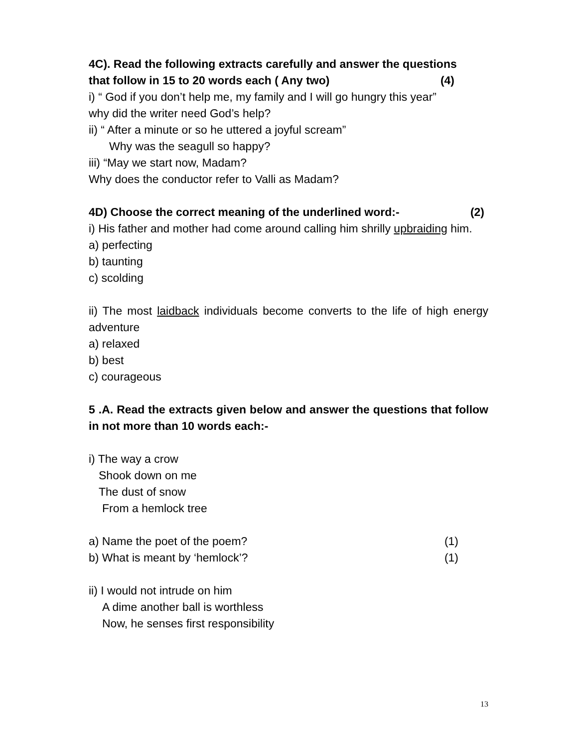4C). Read the following extracts carefully and answer the questions
that follow in 15 to 20 words each ( Any two) (4)
i) “ God if you don’t help me, my family and I will go hungry this year”
why did the writer need God’s help?
ii) “ After a minute or so he uttered a joyful scream”
Why was the seagull so happy?
iii) “May we start now, Madam?
Why does the conductor refer to Valli as Madam?
4D) Choose the correct meaning of the underlined word:- (2)
i) His father and mother had come around calling him shrilly upbraiding him.
a) perfecting
b) taunting
c) scolding
ii) The most laidback individuals become converts to the life of high energy adventure
a) relaxed
b) best
c) courageous
5 .A. Read the extracts given below and answer the questions that follow in not more than 10 words each:-
i) The way a crow
Shook down on me
The dust of snow
From a hemlock tree
a) Name the poet of the poem? (1)
b) What is meant by ‘hemlock’? (1)
ii) I would not intrude on him
A dime another ball is worthless
Now, he senses first responsibility
13